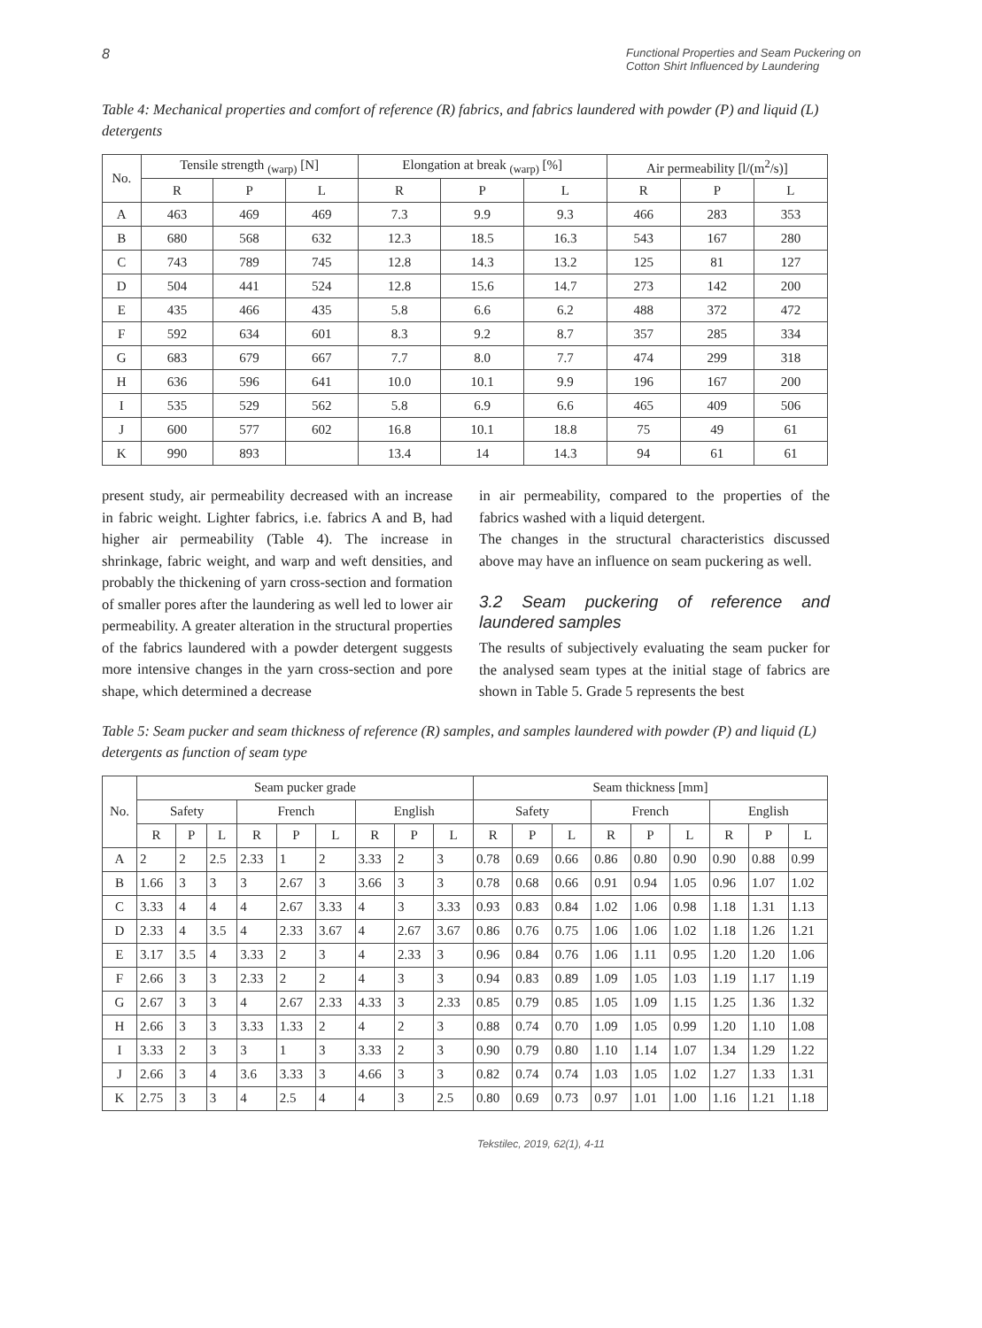8 Functional Properties and Seam Puckering on Cotton Shirt Influenced by Laundering
Table 4: Mechanical properties and comfort of reference (R) fabrics, and fabrics laundered with powder (P) and liquid (L) detergents
| No. | Tensile strength <sub>(warp)</sub> [N] | | | Elongation at break <sub>(warp)</sub> [%] | | | Air permeability [l/(m<sup>2</sup>/s)] | | |
| --- | --- | --- | --- | --- | --- | --- | --- | --- | --- |
| | R | P | L | R | P | L | R | P | L |
| A | 463 | 469 | 469 | 7.3 | 9.9 | 9.3 | 466 | 283 | 353 |
| B | 680 | 568 | 632 | 12.3 | 18.5 | 16.3 | 543 | 167 | 280 |
| C | 743 | 789 | 745 | 12.8 | 14.3 | 13.2 | 125 | 81 | 127 |
| D | 504 | 441 | 524 | 12.8 | 15.6 | 14.7 | 273 | 142 | 200 |
| E | 435 | 466 | 435 | 5.8 | 6.6 | 6.2 | 488 | 372 | 472 |
| F | 592 | 634 | 601 | 8.3 | 9.2 | 8.7 | 357 | 285 | 334 |
| G | 683 | 679 | 667 | 7.7 | 8.0 | 7.7 | 474 | 299 | 318 |
| H | 636 | 596 | 641 | 10.0 | 10.1 | 9.9 | 196 | 167 | 200 |
| I | 535 | 529 | 562 | 5.8 | 6.9 | 6.6 | 465 | 409 | 506 |
| J | 600 | 577 | 602 | 16.8 | 10.1 | 18.8 | 75 | 49 | 61 |
| K | 990 | 893 | | 13.4 | 14 | 14.3 | 94 | 61 | 61 |
present study, air permeability decreased with an increase in fabric weight. Lighter fabrics, i.e. fabrics A and B, had higher air permeability (Table 4). The increase in shrinkage, fabric weight, and warp and weft densities, and probably the thickening of yarn cross-section and formation of smaller pores after the laundering as well led to lower air permeability. A greater alteration in the structural properties of the fabrics laundered with a powder detergent suggests more intensive changes in the yarn cross-section and pore shape, which determined a decrease
in air permeability, compared to the properties of the fabrics washed with a liquid detergent.
The changes in the structural characteristics discussed above may have an influence on seam puckering as well.
3.2 Seam puckering of reference and laundered samples
The results of subjectively evaluating the seam pucker for the analysed seam types at the initial stage of fabrics are shown in Table 5. Grade 5 represents the best
Table 5: Seam pucker and seam thickness of reference (R) samples, and samples laundered with powder (P) and liquid (L) detergents as function of seam type
| No. | Seam pucker grade | | | | | | | | | Seam thickness [mm] | | | | | | | | |
| --- | --- | --- | --- | --- | --- | --- | --- | --- | --- | --- | --- | --- | --- | --- | --- | --- | --- | --- |
| | Safety | | | French | | | English | | | Safety | | | French | | | English | | |
| | R | P | L | R | P | L | R | P | L | R | P | L | R | P | L | R | P | L |
| A | 2 | 2 | 2.5 | 2.33 | 1 | 2 | 3.33 | 2 | 3 | 0.78 | 0.69 | 0.66 | 0.86 | 0.80 | 0.90 | 0.90 | 0.88 | 0.99 |
| B | 1.66 | 3 | 3 | 3 | 2.67 | 3 | 3.66 | 3 | 3 | 0.78 | 0.68 | 0.66 | 0.91 | 0.94 | 1.05 | 0.96 | 1.07 | 1.02 |
| C | 3.33 | 4 | 4 | 4 | 2.67 | 3.33 | 4 | 3 | 3.33 | 0.93 | 0.83 | 0.84 | 1.02 | 1.06 | 0.98 | 1.18 | 1.31 | 1.13 |
| D | 2.33 | 4 | 3.5 | 4 | 2.33 | 3.67 | 4 | 2.67 | 3.67 | 0.86 | 0.76 | 0.75 | 1.06 | 1.06 | 1.02 | 1.18 | 1.26 | 1.21 |
| E | 3.17 | 3.5 | 4 | 3.33 | 2 | 3 | 4 | 2.33 | 3 | 0.96 | 0.84 | 0.76 | 1.06 | 1.11 | 0.95 | 1.20 | 1.20 | 1.06 |
| F | 2.66 | 3 | 3 | 2.33 | 2 | 2 | 4 | 3 | 3 | 0.94 | 0.83 | 0.89 | 1.09 | 1.05 | 1.03 | 1.19 | 1.17 | 1.19 |
| G | 2.67 | 3 | 3 | 4 | 2.67 | 2.33 | 4.33 | 3 | 2.33 | 0.85 | 0.79 | 0.85 | 1.05 | 1.09 | 1.15 | 1.25 | 1.36 | 1.32 |
| H | 2.66 | 3 | 3 | 3.33 | 1.33 | 2 | 4 | 2 | 3 | 0.88 | 0.74 | 0.70 | 1.09 | 1.05 | 0.99 | 1.20 | 1.10 | 1.08 |
| I | 3.33 | 2 | 3 | 3 | 1 | 3 | 3.33 | 2 | 3 | 0.90 | 0.79 | 0.80 | 1.10 | 1.14 | 1.07 | 1.34 | 1.29 | 1.22 |
| J | 2.66 | 3 | 4 | 3.6 | 3.33 | 3 | 4.66 | 3 | 3 | 0.82 | 0.74 | 0.74 | 1.03 | 1.05 | 1.02 | 1.27 | 1.33 | 1.31 |
| K | 2.75 | 3 | 3 | 4 | 2.5 | 4 | 4 | 3 | 2.5 | 0.80 | 0.69 | 0.73 | 0.97 | 1.01 | 1.00 | 1.16 | 1.21 | 1.18 |
Tekstilec, 2019, 62(1), 4-11